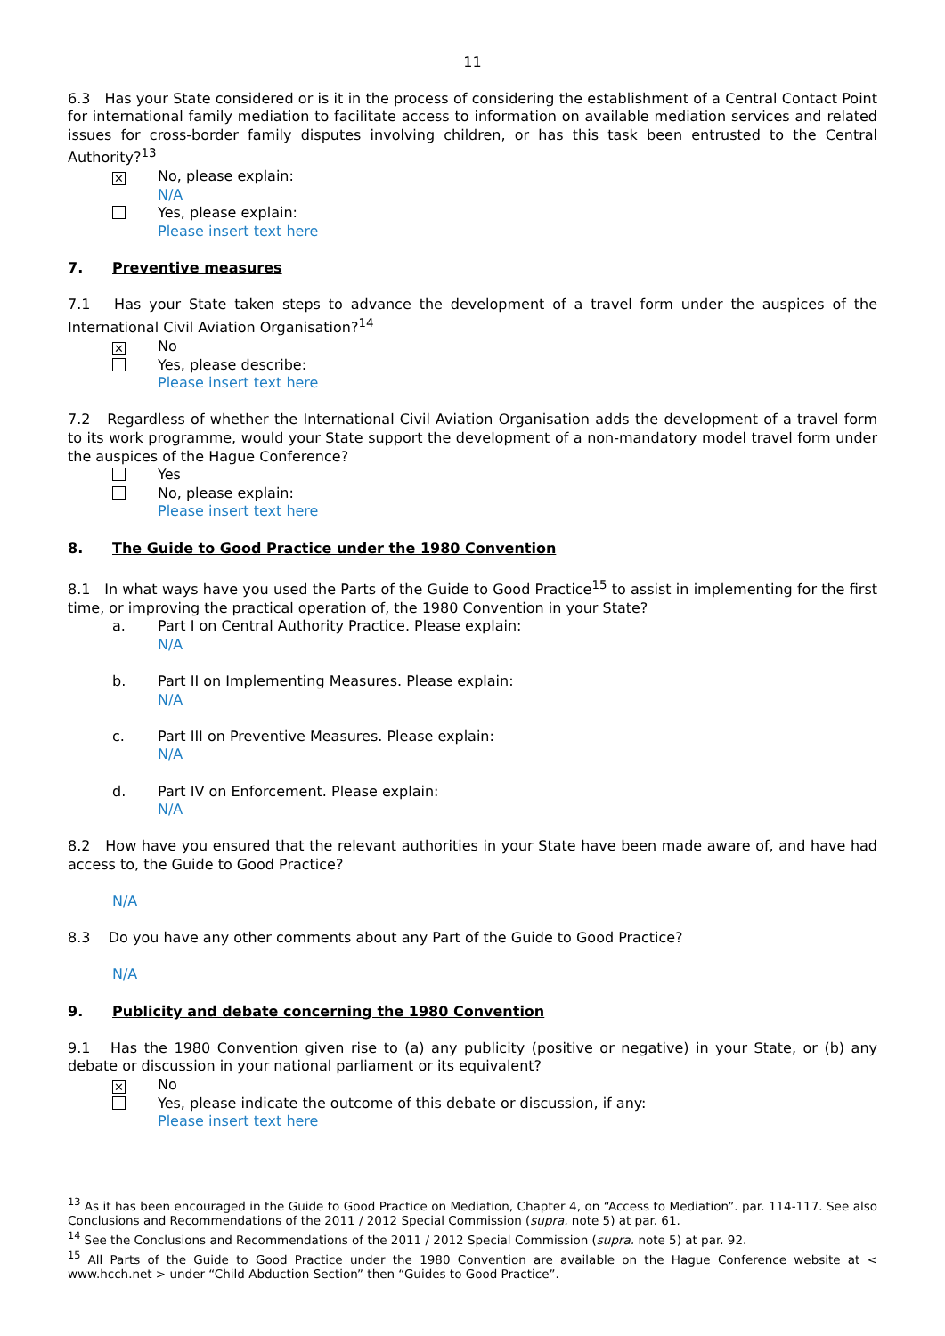11
6.3 Has your State considered or is it in the process of considering the establishment of a Central Contact Point for international family mediation to facilitate access to information on available mediation services and related issues for cross-border family disputes involving children, or has this task been entrusted to the Central Authority?<sup>13</sup>
✕
No, please explain:
N/A
Yes, please explain:
Please insert text here
7. Preventive measures
7.1 Has your State taken steps to advance the development of a travel form under the auspices of the International Civil Aviation Organisation?<sup>14</sup>
✕
No
Yes, please describe:
Please insert text here
7.2 Regardless of whether the International Civil Aviation Organisation adds the development of a travel form to its work programme, would your State support the development of a non-mandatory model travel form under the auspices of the Hague Conference?
Yes
No, please explain:
Please insert text here
8. The Guide to Good Practice under the 1980 Convention
8.1 In what ways have you used the Parts of the Guide to Good Practice<sup>15</sup> to assist in implementing for the first time, or improving the practical operation of, the 1980 Convention in your State?
a. Part I on Central Authority Practice. Please explain:
N/A
b. Part II on Implementing Measures. Please explain:
N/A
c. Part III on Preventive Measures. Please explain:
N/A
d. Part IV on Enforcement. Please explain:
N/A
8.2 How have you ensured that the relevant authorities in your State have been made aware of, and have had access to, the Guide to Good Practice?
N/A
8.3 Do you have any other comments about any Part of the Guide to Good Practice?
N/A
9. Publicity and debate concerning the 1980 Convention
9.1 Has the 1980 Convention given rise to (a) any publicity (positive or negative) in your State, or (b) any debate or discussion in your national parliament or its equivalent?
✕
No
Yes, please indicate the outcome of this debate or discussion, if any:
Please insert text here
<sup>13</sup> As it has been encouraged in the Guide to Good Practice on Mediation, Chapter 4, on “Access to Mediation”. par. 114-117. See also Conclusions and Recommendations of the 2011 / 2012 Special Commission (supra. note 5) at par. 61.
<sup>14</sup> See the Conclusions and Recommendations of the 2011 / 2012 Special Commission (supra. note 5) at par. 92.
<sup>15</sup> All Parts of the Guide to Good Practice under the 1980 Convention are available on the Hague Conference website at < www.hcch.net > under “Child Abduction Section” then “Guides to Good Practice”.